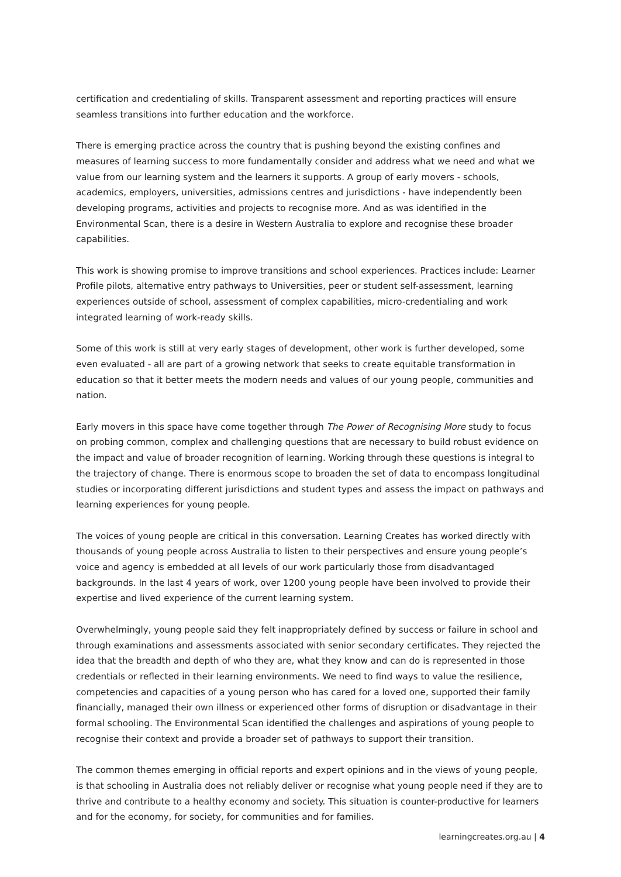certification and credentialing of skills. Transparent assessment and reporting practices will ensure seamless transitions into further education and the workforce.
There is emerging practice across the country that is pushing beyond the existing confines and measures of learning success to more fundamentally consider and address what we need and what we value from our learning system and the learners it supports. A group of early movers - schools, academics, employers, universities, admissions centres and jurisdictions - have independently been developing programs, activities and projects to recognise more. And as was identified in the Environmental Scan, there is a desire in Western Australia to explore and recognise these broader capabilities.
This work is showing promise to improve transitions and school experiences. Practices include: Learner Profile pilots, alternative entry pathways to Universities, peer or student self-assessment, learning experiences outside of school, assessment of complex capabilities, micro-credentialing and work integrated learning of work-ready skills.
Some of this work is still at very early stages of development, other work is further developed, some even evaluated - all are part of a growing network that seeks to create equitable transformation in education so that it better meets the modern needs and values of our young people, communities and nation.
Early movers in this space have come together through The Power of Recognising More study to focus on probing common, complex and challenging questions that are necessary to build robust evidence on the impact and value of broader recognition of learning. Working through these questions is integral to the trajectory of change. There is enormous scope to broaden the set of data to encompass longitudinal studies or incorporating different jurisdictions and student types and assess the impact on pathways and learning experiences for young people.
The voices of young people are critical in this conversation. Learning Creates has worked directly with thousands of young people across Australia to listen to their perspectives and ensure young people’s voice and agency is embedded at all levels of our work particularly those from disadvantaged backgrounds. In the last 4 years of work, over 1200 young people have been involved to provide their expertise and lived experience of the current learning system.
Overwhelmingly, young people said they felt inappropriately defined by success or failure in school and through examinations and assessments associated with senior secondary certificates. They rejected the idea that the breadth and depth of who they are, what they know and can do is represented in those credentials or reflected in their learning environments. We need to find ways to value the resilience, competencies and capacities of a young person who has cared for a loved one, supported their family financially, managed their own illness or experienced other forms of disruption or disadvantage in their formal schooling. The Environmental Scan identified the challenges and aspirations of young people to recognise their context and provide a broader set of pathways to support their transition.
The common themes emerging in official reports and expert opinions and in the views of young people, is that schooling in Australia does not reliably deliver or recognise what young people need if they are to thrive and contribute to a healthy economy and society. This situation is counter-productive for learners and for the economy, for society, for communities and for families.
learningcreates.org.au | 4